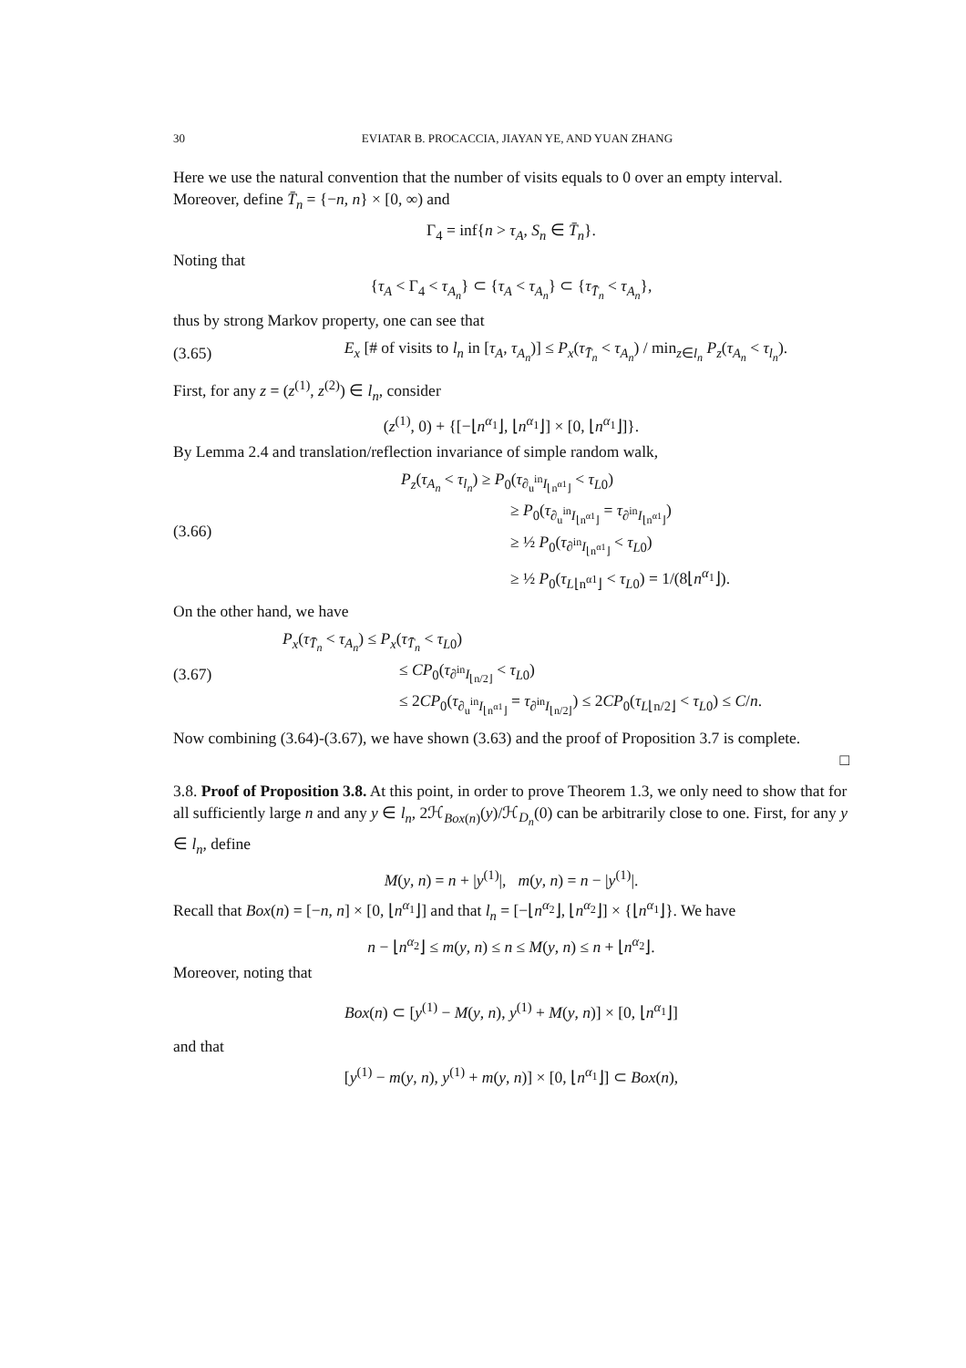30 EVIATAR B. PROCACCIA, JIAYAN YE, AND YUAN ZHANG
Here we use the natural convention that the number of visits equals to 0 over an empty interval. Moreover, define T̄<sub>n</sub> = {−n, n} × [0, ∞) and
Γ<sub>4</sub> = inf{n > τ<sub>A</sub>, S<sub>n</sub> ∈ T̄<sub>n</sub>}.
Noting that
{τ<sub>A</sub> < Γ<sub>4</sub> < τ<sub>A<sub>n</sub></sub>} ⊂ {τ<sub>A</sub> < τ<sub>A<sub>n</sub></sub>} ⊂ {τ<sub>T̄<sub>n</sub></sub> < τ<sub>A<sub>n</sub></sub>},
thus by strong Markov property, one can see that
(3.65) E<sub>x</sub> [# of visits to l<sub>n</sub> in [τ<sub>A</sub>, τ<sub>A<sub>n</sub></sub>)] ≤ P<sub>x</sub>(τ<sub>T̄<sub>n</sub></sub> < τ<sub>A<sub>n</sub></sub>) / min<sub>z∈l<sub>n</sub></sub> P<sub>z</sub>(τ<sub>A<sub>n</sub></sub> < τ<sub>l<sub>n</sub></sub>).
First, for any z = (z<sup>(1)</sup>, z<sup>(2)</sup>) ∈ l<sub>n</sub>, consider
(z<sup>(1)</sup>, 0) + {[−⌊n<sup>α<sub>1</sub></sup>⌋, ⌊n<sup>α<sub>1</sub></sup>⌋] × [0, ⌊n<sup>α<sub>1</sub></sup>⌋]}.
By Lemma 2.4 and translation/reflection invariance of simple random walk,
(3.66) P<sub>z</sub>(τ<sub>A<sub>n</sub></sub> < τ<sub>l<sub>n</sub></sub>) ≥ P<sub>0</sub>(τ<sub>∂<sub>u</sub><sup>in</sup>I<sub>⌊n<sup>α1</sup>⌋</sub></sub> < τ<sub>L</sub><sub>0</sub>)
≥ P<sub>0</sub>(τ<sub>∂<sub>u</sub><sup>in</sup>I<sub>⌊n<sup>α1</sup>⌋</sub></sub> = τ<sub>∂<sup>in</sup>I<sub>⌊n<sup>α1</sup>⌋</sub></sub>)
≥ ½ P<sub>0</sub>(τ<sub>∂<sup>in</sup>I<sub>⌊n<sup>α1</sup>⌋</sub></sub> < τ<sub>L</sub><sub>0</sub>)
≥ ½ P<sub>0</sub>(τ<sub>L</sub><sub>⌊n<sup>α1</sup>⌋</sub> < τ<sub>L</sub><sub>0</sub>) = 1/(8⌊n<sup>α<sub>1</sub></sup>⌋).
On the other hand, we have
(3.67) P<sub>x</sub>(τ<sub>T̄<sub>n</sub></sub> < τ<sub>A<sub>n</sub></sub>) ≤ P<sub>x</sub>(τ<sub>T̄<sub>n</sub></sub> < τ<sub>L</sub><sub>0</sub>)
≤ CP<sub>0</sub>(τ<sub>∂<sup>in</sup>I<sub>⌊n/2⌋</sub></sub> < τ<sub>L</sub><sub>0</sub>)
≤ 2CP<sub>0</sub>(τ<sub>∂<sub>u</sub><sup>in</sup>I<sub>⌊n<sup>α1</sup>⌋</sub></sub> = τ<sub>∂<sup>in</sup>I<sub>⌊n/2⌋</sub></sub>) ≤ 2CP<sub>0</sub>(τ<sub>L</sub><sub>⌊n/2⌋</sub> < τ<sub>L</sub><sub>0</sub>) ≤ C/n.
Now combining (3.64)-(3.67), we have shown (3.63) and the proof of Proposition 3.7 is complete.
□
3.8. Proof of Proposition 3.8. At this point, in order to prove Theorem 1.3, we only need to show that for all sufficiently large n and any y ∈ l<sub>n</sub>, 2ℋ<sub>Box(n)</sub>(y)/ℋ<sub>D<sub>n</sub></sub>(0) can be arbitrarily close to one. First, for any y ∈ l<sub>n</sub>, define
M(y, n) = n + |y<sup>(1)</sup>|, m(y, n) = n − |y<sup>(1)</sup>|.
Recall that Box(n) = [−n, n] × [0, ⌊n<sup>α<sub>1</sub></sup>⌋] and that l<sub>n</sub> = [−⌊n<sup>α<sub>2</sub></sup>⌋, ⌊n<sup>α<sub>2</sub></sup>⌋] × {⌊n<sup>α<sub>1</sub></sup>⌋}. We have
n − ⌊n<sup>α<sub>2</sub></sup>⌋ ≤ m(y, n) ≤ n ≤ M(y, n) ≤ n + ⌊n<sup>α<sub>2</sub></sup>⌋.
Moreover, noting that
Box(n) ⊂ [y<sup>(1)</sup> − M(y, n), y<sup>(1)</sup> + M(y, n)] × [0, ⌊n<sup>α<sub>1</sub></sup>⌋]
and that
[y<sup>(1)</sup> − m(y, n), y<sup>(1)</sup> + m(y, n)] × [0, ⌊n<sup>α<sub>1</sub></sup>⌋] ⊂ Box(n),